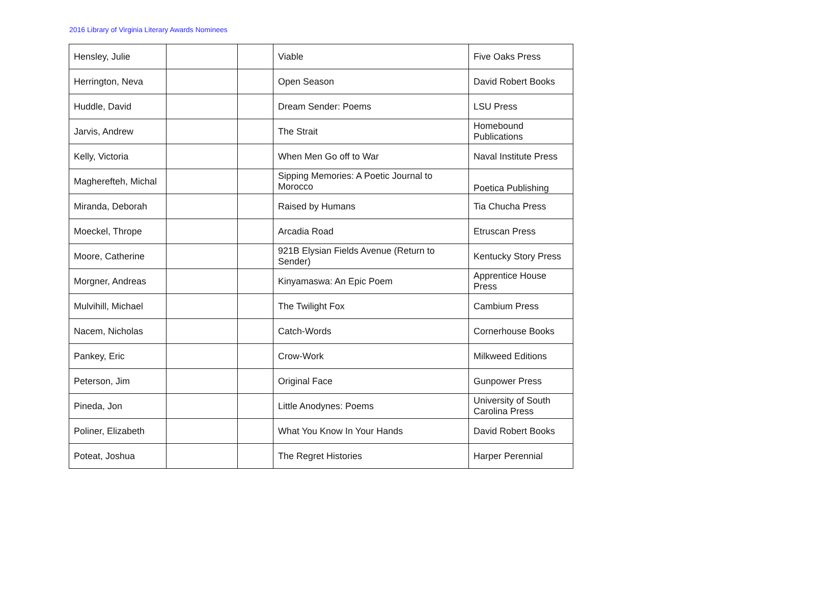2016 Library of Virginia Literary Awards Nominees
| Hensley, Julie | | | Viable | Five Oaks Press |
| Herrington, Neva | | | Open Season | David Robert Books |
| Huddle, David | | | Dream Sender: Poems | LSU Press |
| Jarvis, Andrew | | | The Strait | Homebound Publications |
| Kelly, Victoria | | | When Men Go off to War | Naval Institute Press |
| Magherefteh, Michal | | | Sipping Memories: A Poetic Journal to Morocco | Poetica Publishing |
| Miranda, Deborah | | | Raised by Humans | Tia Chucha Press |
| Moeckel, Thrope | | | Arcadia Road | Etruscan Press |
| Moore, Catherine | | | 921B Elysian Fields Avenue (Return to Sender) | Kentucky Story Press |
| Morgner, Andreas | | | Kinyamaswa: An Epic Poem | Apprentice House Press |
| Mulvihill, Michael | | | The Twilight Fox | Cambium Press |
| Nacem, Nicholas | | | Catch-Words | Cornerhouse Books |
| Pankey, Eric | | | Crow-Work | Milkweed Editions |
| Peterson, Jim | | | Original Face | Gunpower Press |
| Pineda, Jon | | | Little Anodynes: Poems | University of South Carolina Press |
| Poliner, Elizabeth | | | What You Know In Your Hands | David Robert Books |
| Poteat, Joshua | | | The Regret Histories | Harper Perennial |